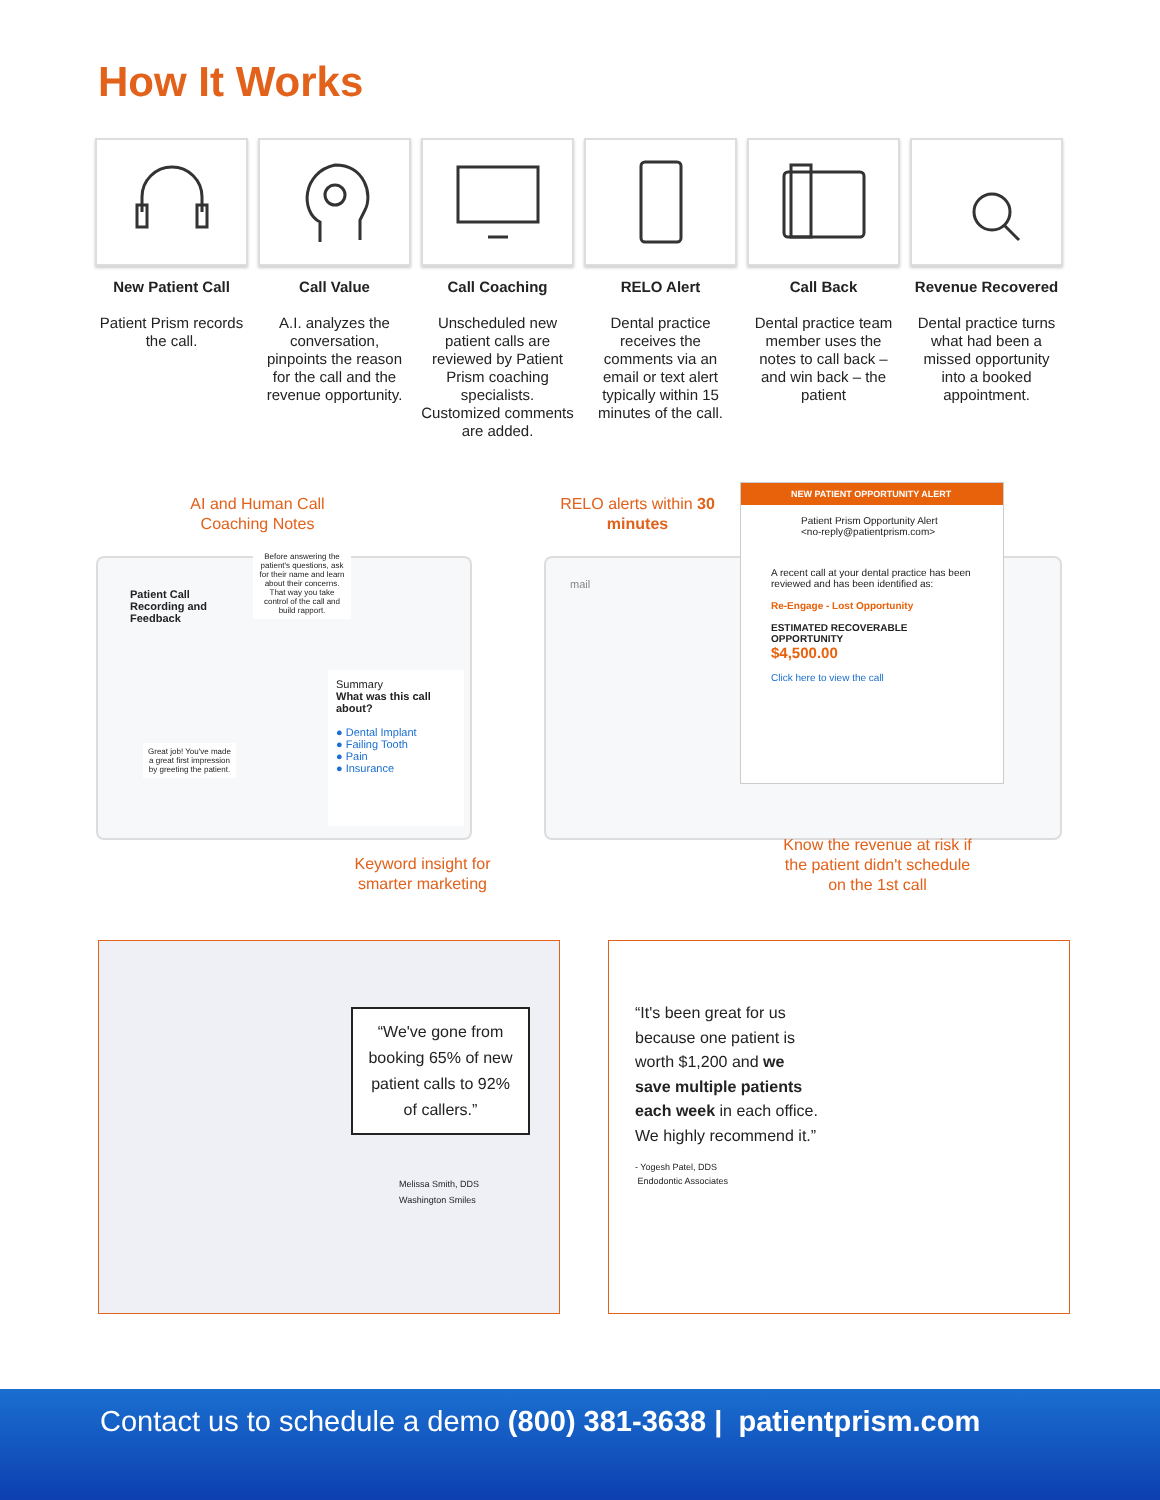How It Works
New Patient Call
Patient Prism records the call.
Call Value
A.I. analyzes the conversation, pinpoints the reason for the call and the revenue opportunity.
Call Coaching
Unscheduled new patient calls are reviewed by Patient Prism coaching specialists. Customized comments are added.
RELO Alert
Dental practice receives the comments via an email or text alert typically within 15 minutes of the call.
Call Back
Dental practice team member uses the notes to call back – and win back – the patient
Revenue Recovered
Dental practice turns what had been a missed opportunity into a booked appointment.
AI and Human Call Coaching Notes
RELO alerts within 30 minutes
Patient Call Recording and Feedback
Before answering the patient's questions, ask for their name and learn about their concerns. That way you take control of the call and build rapport.
Great job! You've made a great first impression by greeting the patient.
Summary
What was this call about?
● Dental Implant
● Failing Tooth
● Pain
● Insurance
mail
NEW PATIENT OPPORTUNITY ALERT
Patient Prism Opportunity Alert
<no-reply@patientprism.com>
A recent call at your dental practice has been reviewed and has been identified as:
Re-Engage - Lost Opportunity
ESTIMATED RECOVERABLE OPPORTUNITY
$4,500.00
Click here to view the call
Keyword insight for smarter marketing
Know the revenue at risk if the patient didn't schedule on the 1st call
“We've gone from booking 65% of new patient calls to 92% of callers.”
Melissa Smith, DDS
Washington Smiles
“It's been great for us because one patient is worth $1,200 and we save multiple patients each week in each office. We highly recommend it.”
- Yogesh Patel, DDS
Endodontic Associates
Contact us to schedule a demo (800) 381-3638 | patientprism.com